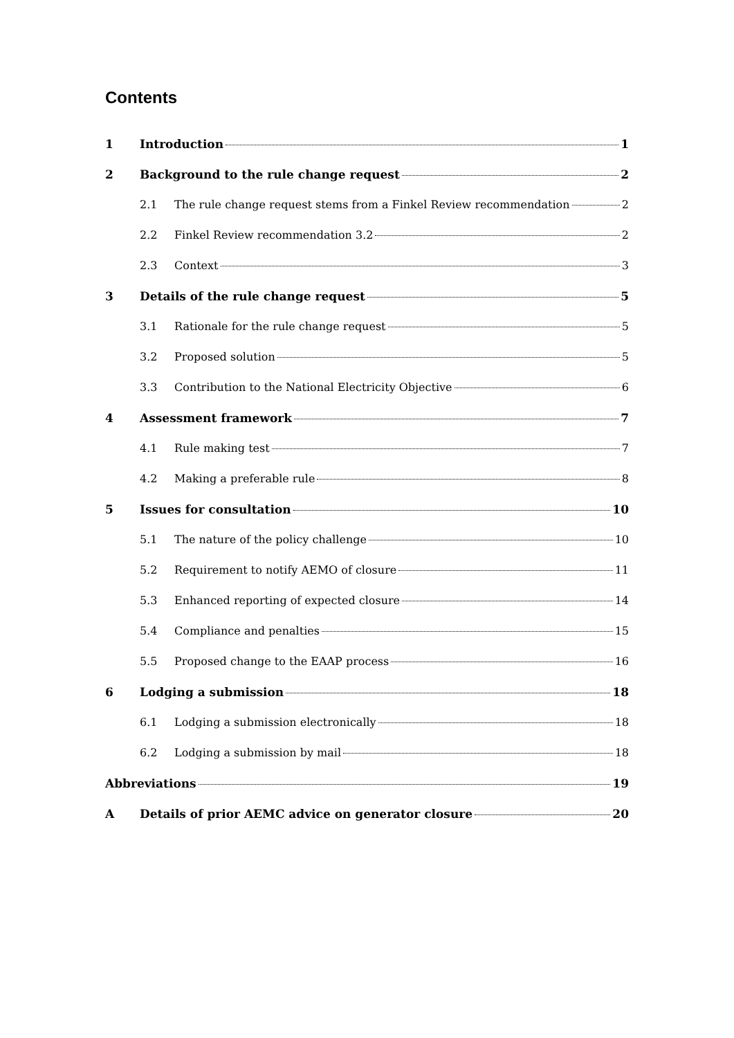Contents
1 Introduction 1
2 Background to the rule change request 2
2.1 The rule change request stems from a Finkel Review recommendation 2
2.2 Finkel Review recommendation 3.2 2
2.3 Context 3
3 Details of the rule change request 5
3.1 Rationale for the rule change request 5
3.2 Proposed solution 5
3.3 Contribution to the National Electricity Objective 6
4 Assessment framework 7
4.1 Rule making test 7
4.2 Making a preferable rule 8
5 Issues for consultation 10
5.1 The nature of the policy challenge 10
5.2 Requirement to notify AEMO of closure 11
5.3 Enhanced reporting of expected closure 14
5.4 Compliance and penalties 15
5.5 Proposed change to the EAAP process 16
6 Lodging a submission 18
6.1 Lodging a submission electronically 18
6.2 Lodging a submission by mail 18
Abbreviations 19
A Details of prior AEMC advice on generator closure 20